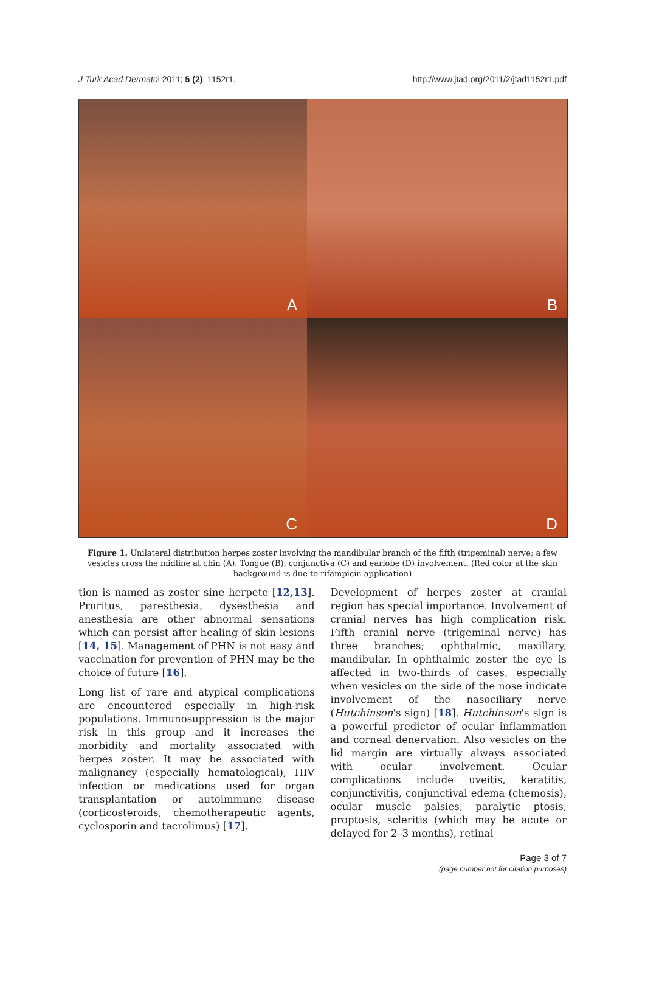J Turk Acad Dermatol 2011; 5 (2): 1152r1. http://www.jtad.org/2011/2/jtad1152r1.pdf
A
B
C
D
Figure 1. Unilateral distribution herpes zoster involving the mandibular branch of the fifth (trigeminal) nerve; a few vesicles cross the midline at chin (A). Tongue (B), conjunctiva (C) and earlobe (D) involvement. (Red color at the skin background is due to rifampicin application)
tion is named as zoster sine herpete [12,13]. Pruritus, paresthesia, dysesthesia and anesthesia are other abnormal sensations which can persist after healing of skin lesions [14, 15]. Management of PHN is not easy and vaccination for prevention of PHN may be the choice of future [16].
Long list of rare and atypical complications are encountered especially in high-risk populations. Immunosuppression is the major risk in this group and it increases the morbidity and mortality associated with herpes zoster. It may be associated with malignancy (especially hematological), HIV infection or medications used for organ transplantation or autoimmune disease (corticosteroids, chemotherapeutic agents, cyclosporin and tacrolimus) [17].
Development of herpes zoster at cranial region has special importance. Involvement of cranial nerves has high complication risk. Fifth cranial nerve (trigeminal nerve) has three branches; ophthalmic, maxillary, mandibular. In ophthalmic zoster the eye is affected in two-thirds of cases, especially when vesicles on the side of the nose indicate involvement of the nasociliary nerve (Hutchinson's sign) [18]. Hutchinson's sign is a powerful predictor of ocular inflammation and corneal denervation. Also vesicles on the lid margin are virtually always associated with ocular involvement. Ocular complications include uveitis, keratitis, conjunctivitis, conjunctival edema (chemosis), ocular muscle palsies, paralytic ptosis, proptosis, scleritis (which may be acute or delayed for 2–3 months), retinal
Page 3 of 7
(page number not for citation purposes)